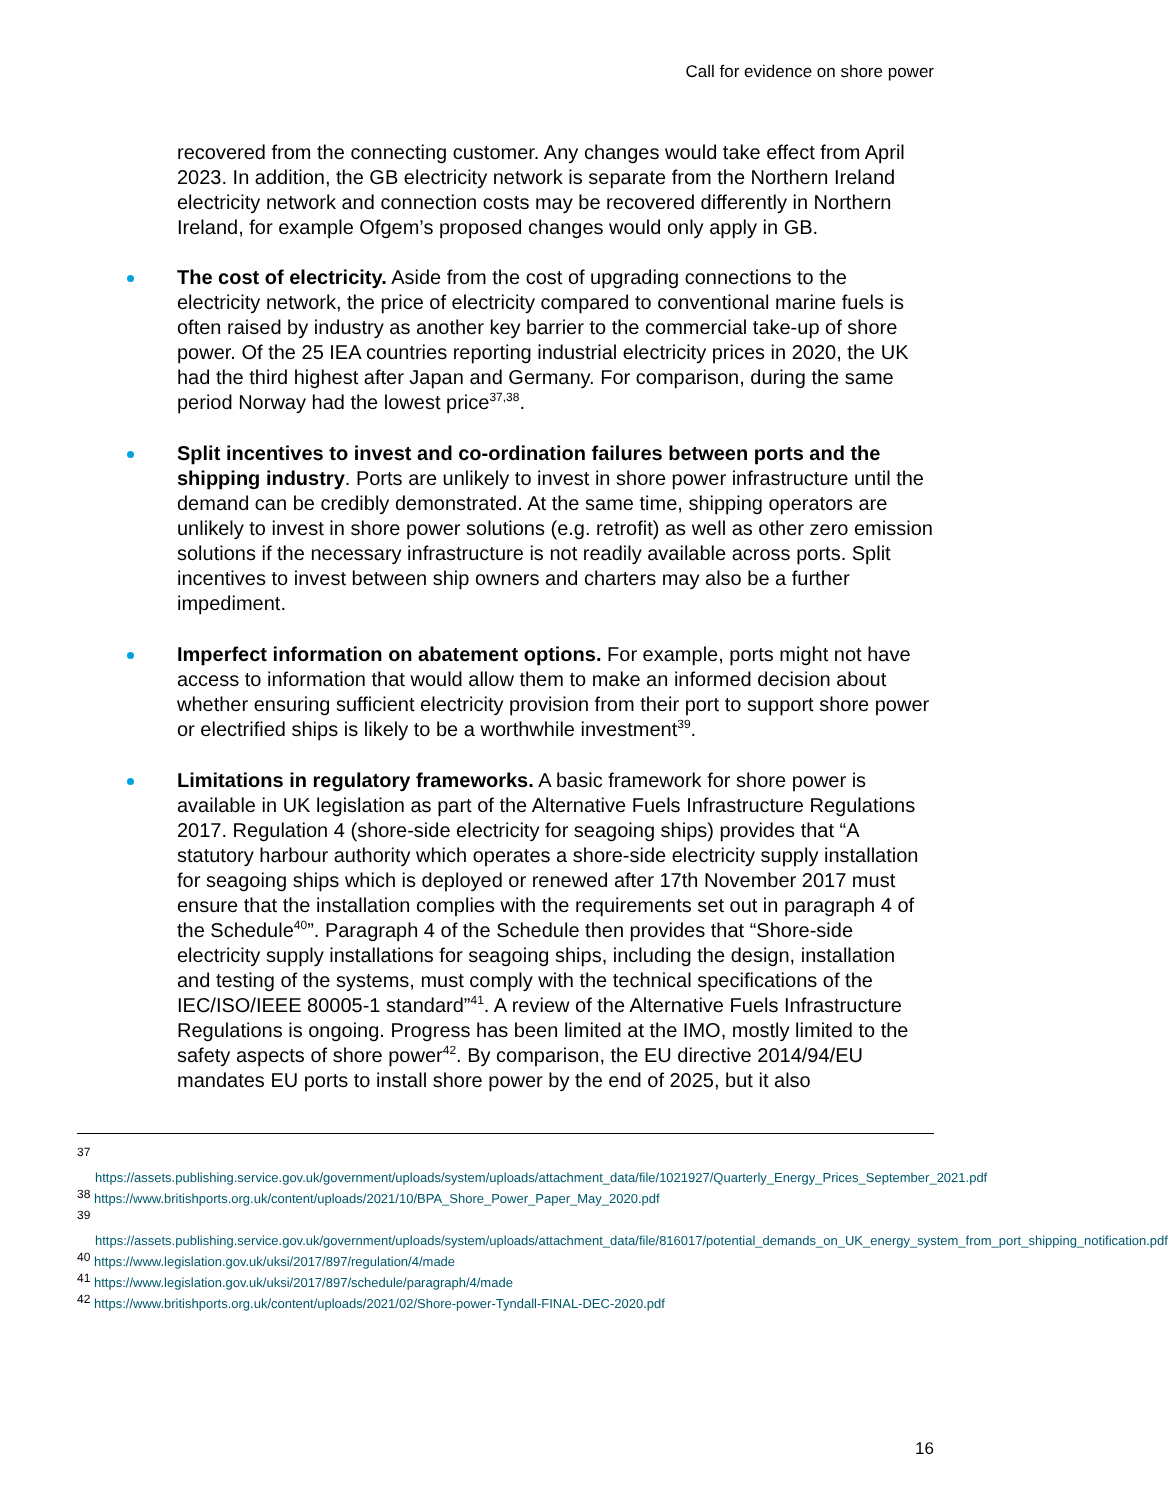Call for evidence on shore power
recovered from the connecting customer. Any changes would take effect from April 2023. In addition, the GB electricity network is separate from the Northern Ireland electricity network and connection costs may be recovered differently in Northern Ireland, for example Ofgem’s proposed changes would only apply in GB.
The cost of electricity. Aside from the cost of upgrading connections to the electricity network, the price of electricity compared to conventional marine fuels is often raised by industry as another key barrier to the commercial take-up of shore power. Of the 25 IEA countries reporting industrial electricity prices in 2020, the UK had the third highest after Japan and Germany. For comparison, during the same period Norway had the lowest price<sup>37,38</sup>.
Split incentives to invest and co-ordination failures between ports and the shipping industry. Ports are unlikely to invest in shore power infrastructure until the demand can be credibly demonstrated. At the same time, shipping operators are unlikely to invest in shore power solutions (e.g. retrofit) as well as other zero emission solutions if the necessary infrastructure is not readily available across ports. Split incentives to invest between ship owners and charters may also be a further impediment.
Imperfect information on abatement options. For example, ports might not have access to information that would allow them to make an informed decision about whether ensuring sufficient electricity provision from their port to support shore power or electrified ships is likely to be a worthwhile investment<sup>39</sup>.
Limitations in regulatory frameworks. A basic framework for shore power is available in UK legislation as part of the Alternative Fuels Infrastructure Regulations 2017. Regulation 4 (shore-side electricity for seagoing ships) provides that “A statutory harbour authority which operates a shore-side electricity supply installation for seagoing ships which is deployed or renewed after 17th November 2017 must ensure that the installation complies with the requirements set out in paragraph 4 of the Schedule<sup>40</sup>”. Paragraph 4 of the Schedule then provides that “Shore-side electricity supply installations for seagoing ships, including the design, installation and testing of the systems, must comply with the technical specifications of the IEC/ISO/IEEE 80005-1 standard”<sup>41</sup>. A review of the Alternative Fuels Infrastructure Regulations is ongoing. Progress has been limited at the IMO, mostly limited to the safety aspects of shore power<sup>42</sup>. By comparison, the EU directive 2014/94/EU mandates EU ports to install shore power by the end of 2025, but it also
<sup>37</sup>
https://assets.publishing.service.gov.uk/government/uploads/system/uploads/attachment_data/file/1021927/Quarterly_Energy_Prices_September_2021.pdf
<sup>38</sup> https://www.britishports.org.uk/content/uploads/2021/10/BPA_Shore_Power_Paper_May_2020.pdf
<sup>39</sup>
https://assets.publishing.service.gov.uk/government/uploads/system/uploads/attachment_data/file/816017/potential_demands_on_UK_energy_system_from_port_shipping_notification.pdf
<sup>40</sup> https://www.legislation.gov.uk/uksi/2017/897/regulation/4/made
<sup>41</sup> https://www.legislation.gov.uk/uksi/2017/897/schedule/paragraph/4/made
<sup>42</sup> https://www.britishports.org.uk/content/uploads/2021/02/Shore-power-Tyndall-FINAL-DEC-2020.pdf
16